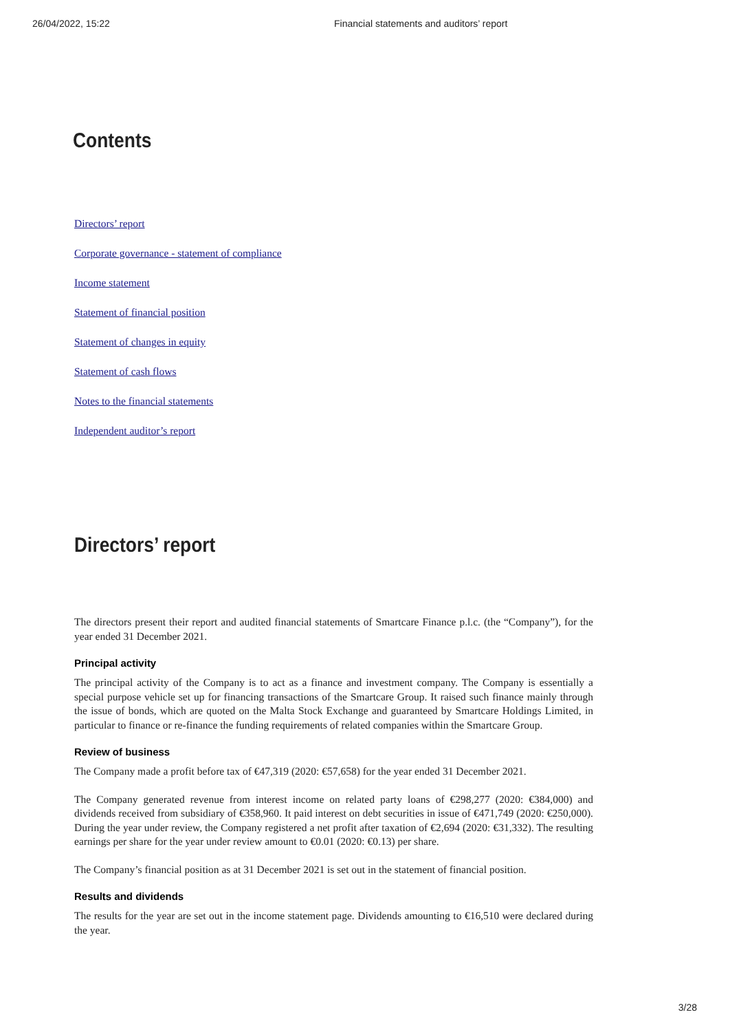26/04/2022, 15:22 Financial statements and auditors’ report
Contents
Directors’ report
Corporate governance - statement of compliance
Income statement
Statement of financial position
Statement of changes in equity
Statement of cash flows
Notes to the financial statements
Independent auditor’s report
Directors’ report
The directors present their report and audited financial statements of Smartcare Finance p.l.c. (the “Company”), for the year ended 31 December 2021.
Principal activity
The principal activity of the Company is to act as a finance and investment company. The Company is essentially a special purpose vehicle set up for financing transactions of the Smartcare Group. It raised such finance mainly through the issue of bonds, which are quoted on the Malta Stock Exchange and guaranteed by Smartcare Holdings Limited, in particular to finance or re-finance the funding requirements of related companies within the Smartcare Group.
Review of business
The Company made a profit before tax of €47,319 (2020: €57,658) for the year ended 31 December 2021.
The Company generated revenue from interest income on related party loans of €298,277 (2020: €384,000) and dividends received from subsidiary of €358,960. It paid interest on debt securities in issue of €471,749 (2020: €250,000). During the year under review, the Company registered a net profit after taxation of €2,694 (2020: €31,332). The resulting earnings per share for the year under review amount to €0.01 (2020: €0.13) per share.
The Company’s financial position as at 31 December 2021 is set out in the statement of financial position.
Results and dividends
The results for the year are set out in the income statement page. Dividends amounting to €16,510 were declared during the year.
3/28